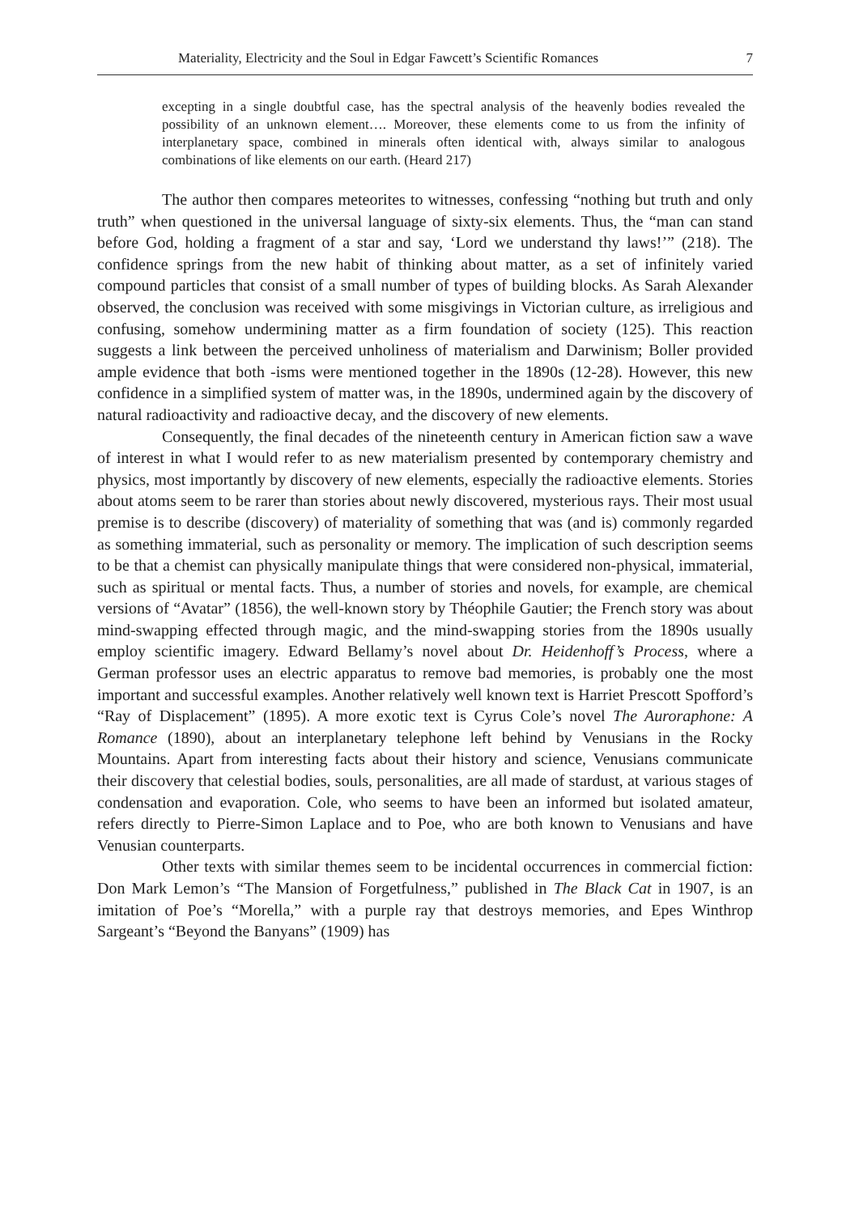Materiality, Electricity and the Soul in Edgar Fawcett’s Scientific Romances 7
excepting in a single doubtful case, has the spectral analysis of the heavenly bodies revealed the possibility of an unknown element…. Moreover, these elements come to us from the infinity of interplanetary space, combined in minerals often identical with, always similar to analogous combinations of like elements on our earth. (Heard 217)
The author then compares meteorites to witnesses, confessing “nothing but truth and only truth” when questioned in the universal language of sixty-six elements. Thus, the “man can stand before God, holding a fragment of a star and say, ‘Lord we understand thy laws!’” (218). The confidence springs from the new habit of thinking about matter, as a set of infinitely varied compound particles that consist of a small number of types of building blocks. As Sarah Alexander observed, the conclusion was received with some misgivings in Victorian culture, as irreligious and confusing, somehow undermining matter as a firm foundation of society (125). This reaction suggests a link between the perceived unholiness of materialism and Darwinism; Boller provided ample evidence that both -isms were mentioned together in the 1890s (12-28). However, this new confidence in a simplified system of matter was, in the 1890s, undermined again by the discovery of natural radioactivity and radioactive decay, and the discovery of new elements.
Consequently, the final decades of the nineteenth century in American fiction saw a wave of interest in what I would refer to as new materialism presented by contemporary chemistry and physics, most importantly by discovery of new elements, especially the radioactive elements. Stories about atoms seem to be rarer than stories about newly discovered, mysterious rays. Their most usual premise is to describe (discovery) of materiality of something that was (and is) commonly regarded as something immaterial, such as personality or memory. The implication of such description seems to be that a chemist can physically manipulate things that were considered non-physical, immaterial, such as spiritual or mental facts. Thus, a number of stories and novels, for example, are chemical versions of “Avatar” (1856), the well-known story by Théophile Gautier; the French story was about mind-swapping effected through magic, and the mind-swapping stories from the 1890s usually employ scientific imagery. Edward Bellamy’s novel about Dr. Heidenhoff’s Process, where a German professor uses an electric apparatus to remove bad memories, is probably one the most important and successful examples. Another relatively well known text is Harriet Prescott Spofford’s “Ray of Displacement” (1895). A more exotic text is Cyrus Cole’s novel The Auroraphone: A Romance (1890), about an interplanetary telephone left behind by Venusians in the Rocky Mountains. Apart from interesting facts about their history and science, Venusians communicate their discovery that celestial bodies, souls, personalities, are all made of stardust, at various stages of condensation and evaporation. Cole, who seems to have been an informed but isolated amateur, refers directly to Pierre-Simon Laplace and to Poe, who are both known to Venusians and have Venusian counterparts.
Other texts with similar themes seem to be incidental occurrences in commercial fiction: Don Mark Lemon’s “The Mansion of Forgetfulness,” published in The Black Cat in 1907, is an imitation of Poe’s “Morella,” with a purple ray that destroys memories, and Epes Winthrop Sargeant’s “Beyond the Banyans” (1909) has